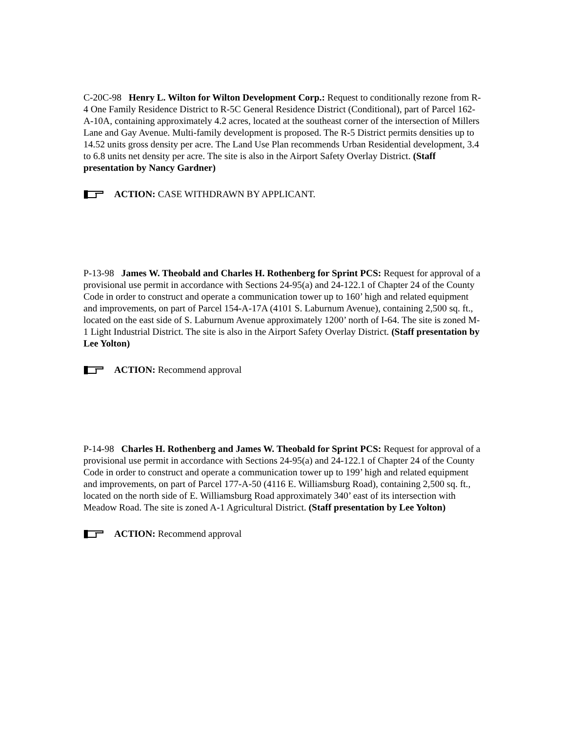C-20C-98 Henry L. Wilton for Wilton Development Corp.: Request to conditionally rezone from R-4 One Family Residence District to R-5C General Residence District (Conditional), part of Parcel 162-A-10A, containing approximately 4.2 acres, located at the southeast corner of the intersection of Millers Lane and Gay Avenue. Multi-family development is proposed. The R-5 District permits densities up to 14.52 units gross density per acre. The Land Use Plan recommends Urban Residential development, 3.4 to 6.8 units net density per acre. The site is also in the Airport Safety Overlay District. (Staff presentation by Nancy Gardner)
ACTION: CASE WITHDRAWN BY APPLICANT.
P-13-98 James W. Theobald and Charles H. Rothenberg for Sprint PCS: Request for approval of a provisional use permit in accordance with Sections 24-95(a) and 24-122.1 of Chapter 24 of the County Code in order to construct and operate a communication tower up to 160’ high and related equipment and improvements, on part of Parcel 154-A-17A (4101 S. Laburnum Avenue), containing 2,500 sq. ft., located on the east side of S. Laburnum Avenue approximately 1200’ north of I-64. The site is zoned M-1 Light Industrial District. The site is also in the Airport Safety Overlay District. (Staff presentation by Lee Yolton)
ACTION: Recommend approval
P-14-98 Charles H. Rothenberg and James W. Theobald for Sprint PCS: Request for approval of a provisional use permit in accordance with Sections 24-95(a) and 24-122.1 of Chapter 24 of the County Code in order to construct and operate a communication tower up to 199’ high and related equipment and improvements, on part of Parcel 177-A-50 (4116 E. Williamsburg Road), containing 2,500 sq. ft., located on the north side of E. Williamsburg Road approximately 340’ east of its intersection with Meadow Road. The site is zoned A-1 Agricultural District. (Staff presentation by Lee Yolton)
ACTION: Recommend approval